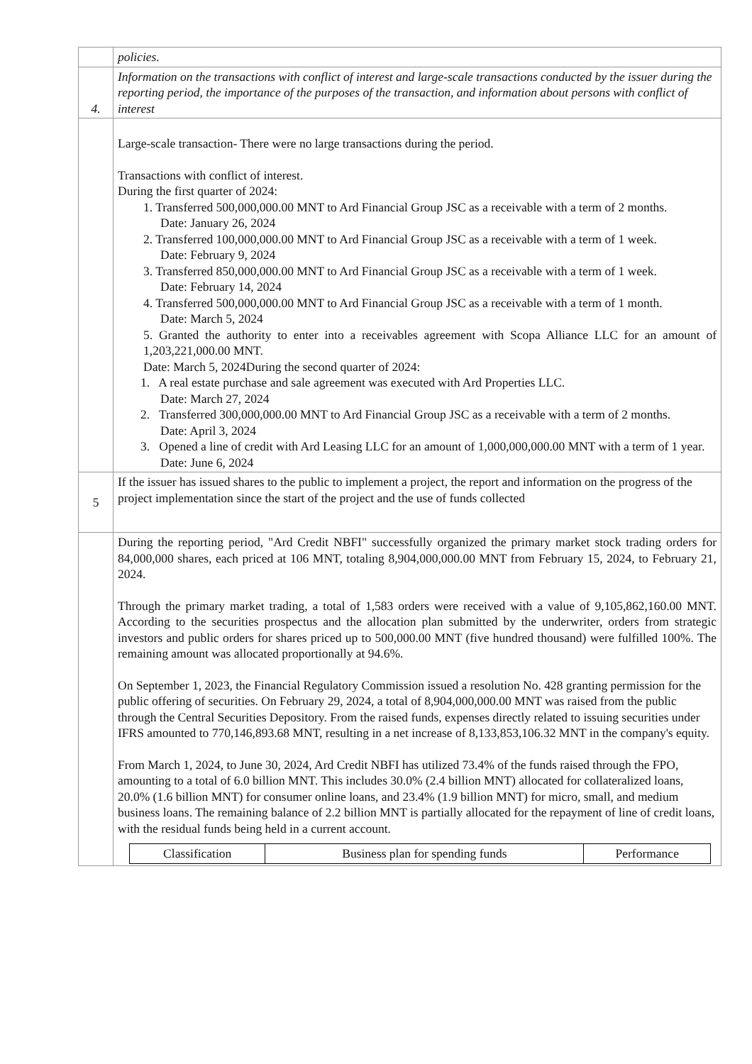| | policies. |
| 4. | Information on the transactions with conflict of interest and large-scale transactions conducted by the issuer during the reporting period, the importance of the purposes of the transaction, and information about persons with conflict of interest |
| | Large-scale transaction- There were no large transactions during the period. Transactions with conflict of interest. During the first quarter of 2024: 1. Transferred 500,000,000.00 MNT to Ard Financial Group JSC as a receivable with a term of 2 months. Date: January 26, 2024 2. Transferred 100,000,000.00 MNT to Ard Financial Group JSC as a receivable with a term of 1 week. Date: February 9, 2024 3. Transferred 850,000,000.00 MNT to Ard Financial Group JSC as a receivable with a term of 1 week. Date: February 14, 2024 4. Transferred 500,000,000.00 MNT to Ard Financial Group JSC as a receivable with a term of 1 month. Date: March 5, 2024 5. Granted the authority to enter into a receivables agreement with Scopa Alliance LLC for an amount of 1,203,221,000.00 MNT. Date: March 5, 2024During the second quarter of 2024: 1. A real estate purchase and sale agreement was executed with Ard Properties LLC. Date: March 27, 2024 2. Transferred 300,000,000.00 MNT to Ard Financial Group JSC as a receivable with a term of 2 months. Date: April 3, 2024 3. Opened a line of credit with Ard Leasing LLC for an amount of 1,000,000,000.00 MNT with a term of 1 year. Date: June 6, 2024 |
| 5 | If the issuer has issued shares to the public to implement a project, the report and information on the progress of the project implementation since the start of the project and the use of funds collected |
| | During the reporting period, "Ard Credit NBFI" successfully organized the primary market stock trading orders for 84,000,000 shares, each priced at 106 MNT, totaling 8,904,000,000.00 MNT from February 15, 2024, to February 21, 2024. Through the primary market trading, a total of 1,583 orders were received with a value of 9,105,862,160.00 MNT. According to the securities prospectus and the allocation plan submitted by the underwriter, orders from strategic investors and public orders for shares priced up to 500,000.00 MNT (five hundred thousand) were fulfilled 100%. The remaining amount was allocated proportionally at 94.6%. On September 1, 2023, the Financial Regulatory Commission issued a resolution No. 428 granting permission for the public offering of securities. On February 29, 2024, a total of 8,904,000,000.00 MNT was raised from the public through the Central Securities Depository. From the raised funds, expenses directly related to issuing securities under IFRS amounted to 770,146,893.68 MNT, resulting in a net increase of 8,133,853,106.32 MNT in the company's equity. From March 1, 2024, to June 30, 2024, Ard Credit NBFI has utilized 73.4% of the funds raised through the FPO, amounting to a total of 6.0 billion MNT. This includes 30.0% (2.4 billion MNT) allocated for collateralized loans, 20.0% (1.6 billion MNT) for consumer online loans, and 23.4% (1.9 billion MNT) for micro, small, and medium business loans. The remaining balance of 2.2 billion MNT is partially allocated for the repayment of line of credit loans, with the residual funds being held in a current account. / Classification / Business plan for spending funds / Performance / / --- / --- / --- / |